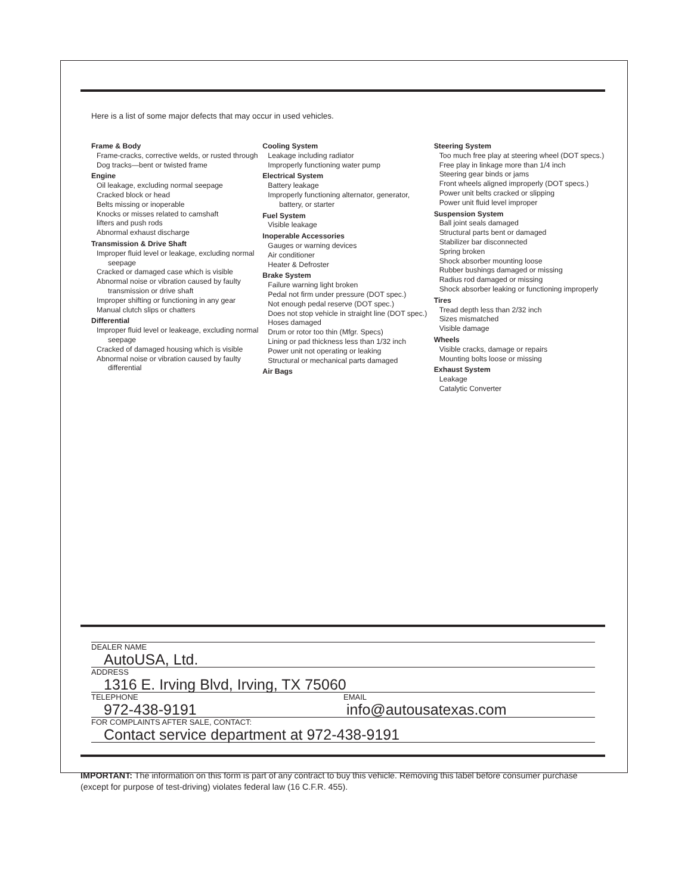Here is a list of some major defects that may occur in used vehicles.
Frame & Body
Frame-cracks, corrective welds, or rusted through
Dog tracks—bent or twisted frame
Engine
Oil leakage, excluding normal seepage
Cracked block or head
Belts missing or inoperable
Knocks or misses related to camshaft
lifters and push rods
Abnormal exhaust discharge
Transmission & Drive Shaft
Improper fluid level or leakage, excluding normal seepage
Cracked or damaged case which is visible
Abnormal noise or vibration caused by faulty transmission or drive shaft
Improper shifting or functioning in any gear
Manual clutch slips or chatters
Differential
Improper fluid level or leakeage, excluding normal seepage
Cracked of damaged housing which is visible
Abnormal noise or vibration caused by faulty differential
Cooling System
Leakage including radiator
Improperly functioning water pump
Electrical System
Battery leakage
Improperly functioning alternator, generator, battery, or starter
Fuel System
Visible leakage
Inoperable Accessories
Gauges or warning devices
Air conditioner
Heater & Defroster
Brake System
Failure warning light broken
Pedal not firm under pressure (DOT spec.)
Not enough pedal reserve (DOT spec.)
Does not stop vehicle in straight line (DOT spec.)
Hoses damaged
Drum or rotor too thin (Mfgr. Specs)
Lining or pad thickness less than 1/32 inch
Power unit not operating or leaking
Structural or mechanical parts damaged
Air Bags
Steering System
Too much free play at steering wheel (DOT specs.)
Free play in linkage more than 1/4 inch
Steering gear binds or jams
Front wheels aligned improperly (DOT specs.)
Power unit belts cracked or slipping
Power unit fluid level improper
Suspension System
Ball joint seals damaged
Structural parts bent or damaged
Stabilizer bar disconnected
Spring broken
Shock absorber mounting loose
Rubber bushings damaged or missing
Radius rod damaged or missing
Shock absorber leaking or functioning improperly
Tires
Tread depth less than 2/32 inch
Sizes mismatched
Visible damage
Wheels
Visible cracks, damage or repairs
Mounting bolts loose or missing
Exhaust System
Leakage
Catalytic Converter
DEALER NAME
AutoUSA, Ltd.
ADDRESS
1316 E. Irving Blvd, Irving, TX 75060
TELEPHONE
972-438-9191
EMAIL
info@autousatexas.com
FOR COMPLAINTS AFTER SALE, CONTACT:
Contact service department at 972-438-9191
IMPORTANT: The information on this form is part of any contract to buy this vehicle. Removing this label before consumer purchase (except for purpose of test-driving) violates federal law (16 C.F.R. 455).